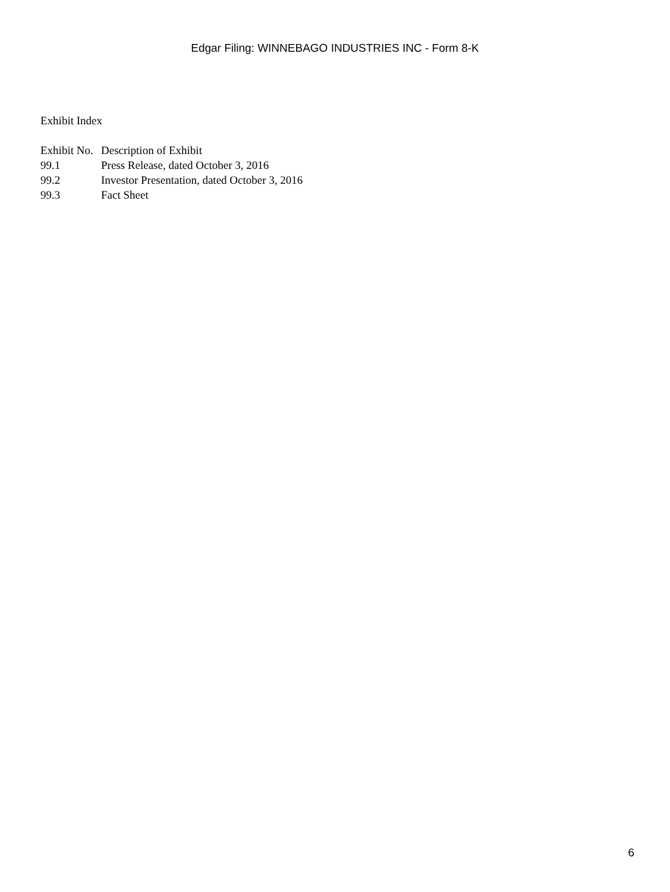Edgar Filing: WINNEBAGO INDUSTRIES INC - Form 8-K
Exhibit Index
| Exhibit No. | Description of Exhibit |
| --- | --- |
| 99.1 | Press Release, dated October 3, 2016 |
| 99.2 | Investor Presentation, dated October 3, 2016 |
| 99.3 | Fact Sheet |
6